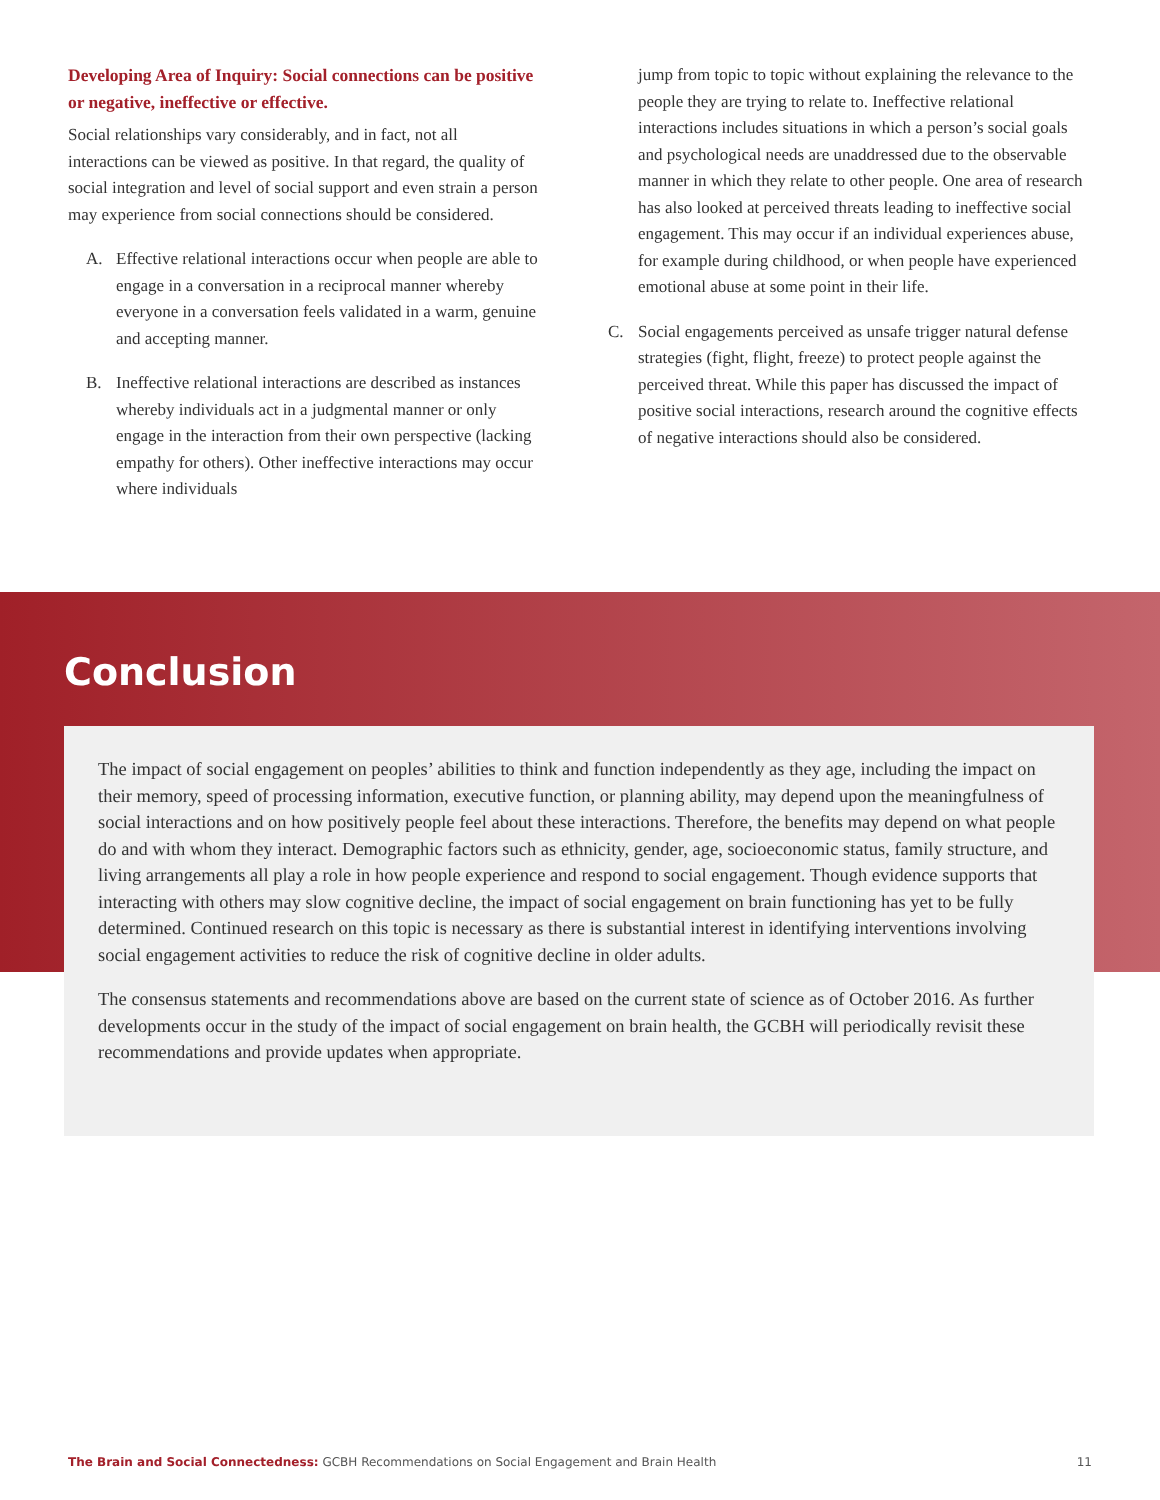Developing Area of Inquiry: Social connections can be positive or negative, ineffective or effective.
Social relationships vary considerably, and in fact, not all interactions can be viewed as positive. In that regard, the quality of social integration and level of social support and even strain a person may experience from social connections should be considered.
A. Effective relational interactions occur when people are able to engage in a conversation in a reciprocal manner whereby everyone in a conversation feels validated in a warm, genuine and accepting manner.
B. Ineffective relational interactions are described as instances whereby individuals act in a judgmental manner or only engage in the interaction from their own perspective (lacking empathy for others). Other ineffective interactions may occur where individuals
jump from topic to topic without explaining the relevance to the people they are trying to relate to. Ineffective relational interactions includes situations in which a person’s social goals and psychological needs are unaddressed due to the observable manner in which they relate to other people. One area of research has also looked at perceived threats leading to ineffective social engagement. This may occur if an individual experiences abuse, for example during childhood, or when people have experienced emotional abuse at some point in their life.
C. Social engagements perceived as unsafe trigger natural defense strategies (fight, flight, freeze) to protect people against the perceived threat. While this paper has discussed the impact of positive social interactions, research around the cognitive effects of negative interactions should also be considered.
Conclusion
The impact of social engagement on peoples’ abilities to think and function independently as they age, including the impact on their memory, speed of processing information, executive function, or planning ability, may depend upon the meaningfulness of social interactions and on how positively people feel about these interactions. Therefore, the benefits may depend on what people do and with whom they interact. Demographic factors such as ethnicity, gender, age, socioeconomic status, family structure, and living arrangements all play a role in how people experience and respond to social engagement. Though evidence supports that interacting with others may slow cognitive decline, the impact of social engagement on brain functioning has yet to be fully determined. Continued research on this topic is necessary as there is substantial interest in identifying interventions involving social engagement activities to reduce the risk of cognitive decline in older adults.
The consensus statements and recommendations above are based on the current state of science as of October 2016. As further developments occur in the study of the impact of social engagement on brain health, the GCBH will periodically revisit these recommendations and provide updates when appropriate.
The Brain and Social Connectedness: GCBH Recommendations on Social Engagement and Brain Health
11